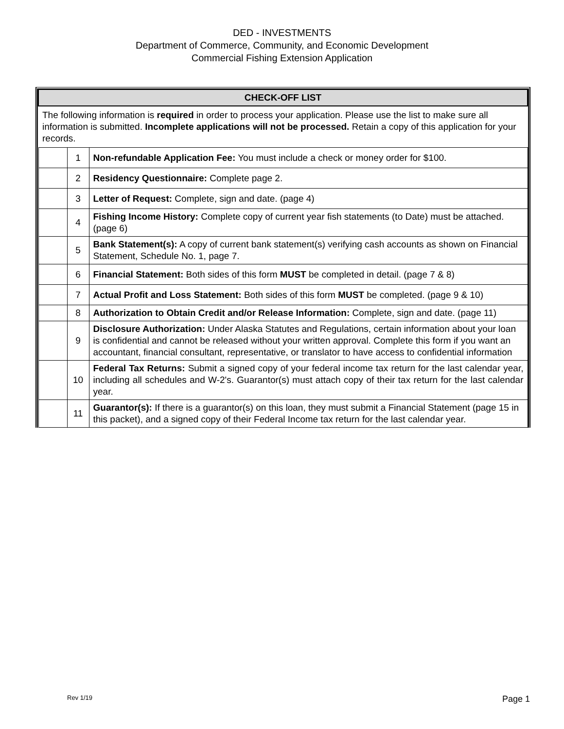DED - INVESTMENTS
Department of Commerce, Community, and Economic Development
Commercial Fishing Extension Application
| CHECK-OFF LIST | | |
| --- | --- | --- |
| The following information is required in order to process your application. Please use the list to make sure all information is submitted. Incomplete applications will not be processed. Retain a copy of this application for your records. | | |
| | 1 | Non-refundable Application Fee: You must include a check or money order for $100. |
| | 2 | Residency Questionnaire: Complete page 2. |
| | 3 | Letter of Request: Complete, sign and date. (page 4) |
| | 4 | Fishing Income History: Complete copy of current year fish statements (to Date) must be attached. (page 6) |
| | 5 | Bank Statement(s): A copy of current bank statement(s) verifying cash accounts as shown on Financial Statement, Schedule No. 1, page 7. |
| | 6 | Financial Statement: Both sides of this form MUST be completed in detail. (page 7 & 8) |
| | 7 | Actual Profit and Loss Statement: Both sides of this form MUST be completed. (page 9 & 10) |
| | 8 | Authorization to Obtain Credit and/or Release Information: Complete, sign and date. (page 11) |
| | 9 | Disclosure Authorization: Under Alaska Statutes and Regulations, certain information about your loan is confidential and cannot be released without your written approval. Complete this form if you want an accountant, financial consultant, representative, or translator to have access to confidential information |
| | 10 | Federal Tax Returns: Submit a signed copy of your federal income tax return for the last calendar year, including all schedules and W-2's. Guarantor(s) must attach copy of their tax return for the last calendar year. |
| | 11 | Guarantor(s): If there is a guarantor(s) on this loan, they must submit a Financial Statement (page 15 in this packet), and a signed copy of their Federal Income tax return for the last calendar year. |
Rev 1/19 Page 1